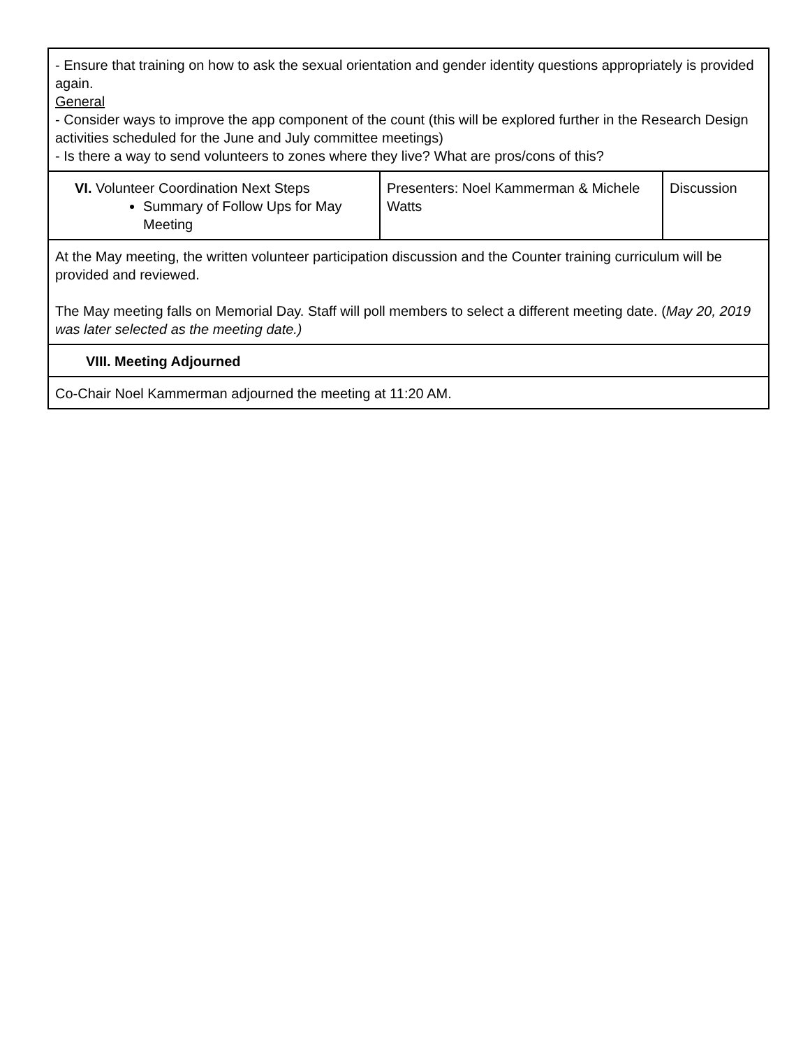| - Ensure that training on how to ask the sexual orientation and gender identity questions appropriately is provided again. General - Consider ways to improve the app component of the count (this will be explored further in the Research Design activities scheduled for the June and July committee meetings) - Is there a way to send volunteers to zones where they live? What are pros/cons of this? | | |
| VI. Volunteer Coordination Next Steps Summary of Follow Ups for May Meeting | Presenters: Noel Kammerman & Michele Watts | Discussion |
| At the May meeting, the written volunteer participation discussion and the Counter training curriculum will be provided and reviewed. The May meeting falls on Memorial Day. Staff will poll members to select a different meeting date. ( May 20, 2019 was later selected as the meeting date.) | | |
| VIII. Meeting Adjourned | | |
| Co-Chair Noel Kammerman adjourned the meeting at 11:20 AM. | | |